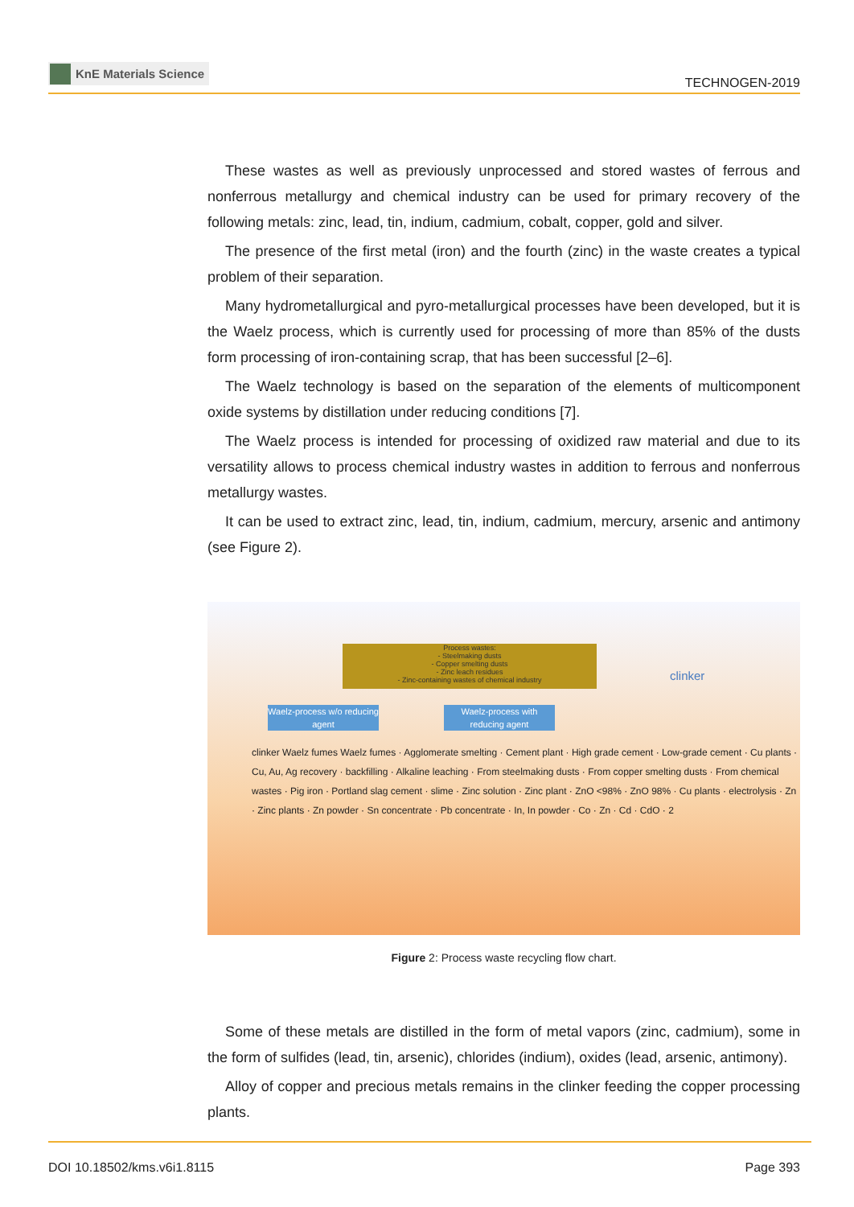KnE Materials Science
TECHNOGEN-2019
These wastes as well as previously unprocessed and stored wastes of ferrous and nonferrous metallurgy and chemical industry can be used for primary recovery of the following metals: zinc, lead, tin, indium, cadmium, cobalt, copper, gold and silver.
The presence of the first metal (iron) and the fourth (zinc) in the waste creates a typical problem of their separation.
Many hydrometallurgical and pyro-metallurgical processes have been developed, but it is the Waelz process, which is currently used for processing of more than 85% of the dusts form processing of iron-containing scrap, that has been successful [2–6].
The Waelz technology is based on the separation of the elements of multicomponent oxide systems by distillation under reducing conditions [7].
The Waelz process is intended for processing of oxidized raw material and due to its versatility allows to process chemical industry wastes in addition to ferrous and nonferrous metallurgy wastes.
It can be used to extract zinc, lead, tin, indium, cadmium, mercury, arsenic and antimony (see Figure 2).
Process wastes:
- Steelmaking dusts
- Copper smelting dusts
- Zinc leach residues
- Zinc-containing wastes of chemical industry
Waelz-process w/o reducing agent
Waelz-process with reducing agent
clinker
clinker Waelz fumes Waelz fumes · Agglomerate smelting · Cement plant · High grade cement · Low-grade cement · Cu plants · Cu, Au, Ag recovery · backfilling · Alkaline leaching · From steelmaking dusts · From copper smelting dusts · From chemical wastes · Pig iron · Portland slag cement · slime · Zinc solution · Zinc plant · ZnO <98% · ZnO 98% · Cu plants · electrolysis · Zn · Zinc plants · Zn powder · Sn concentrate · Pb concentrate · In, In powder · Co · Zn · Cd · CdO · 2
Figure 2: Process waste recycling flow chart.
Some of these metals are distilled in the form of metal vapors (zinc, cadmium), some in the form of sulfides (lead, tin, arsenic), chlorides (indium), oxides (lead, arsenic, antimony).
Alloy of copper and precious metals remains in the clinker feeding the copper processing plants.
DOI 10.18502/kms.v6i1.8115 Page 393